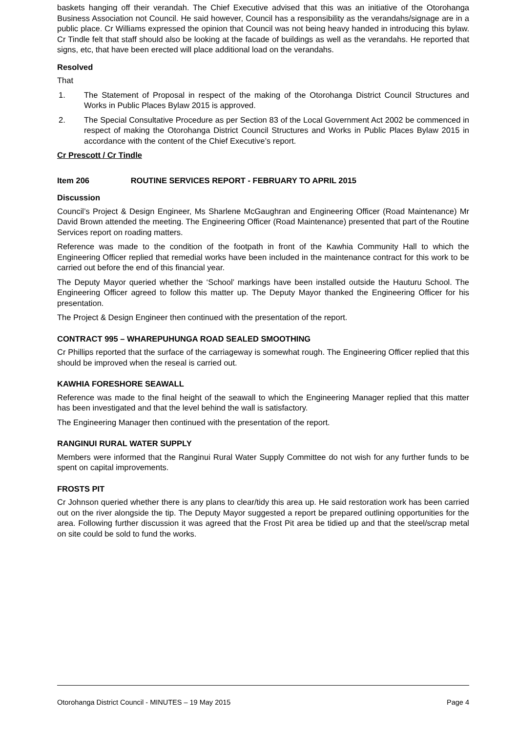baskets hanging off their verandah. The Chief Executive advised that this was an initiative of the Otorohanga Business Association not Council. He said however, Council has a responsibility as the verandahs/signage are in a public place. Cr Williams expressed the opinion that Council was not being heavy handed in introducing this bylaw. Cr Tindle felt that staff should also be looking at the facade of buildings as well as the verandahs. He reported that signs, etc, that have been erected will place additional load on the verandahs.
Resolved
That
1. The Statement of Proposal in respect of the making of the Otorohanga District Council Structures and Works in Public Places Bylaw 2015 is approved.
2. The Special Consultative Procedure as per Section 83 of the Local Government Act 2002 be commenced in respect of making the Otorohanga District Council Structures and Works in Public Places Bylaw 2015 in accordance with the content of the Chief Executive’s report.
Cr Prescott / Cr Tindle
Item 206 ROUTINE SERVICES REPORT - FEBRUARY TO APRIL 2015
Discussion
Council’s Project & Design Engineer, Ms Sharlene McGaughran and Engineering Officer (Road Maintenance) Mr David Brown attended the meeting. The Engineering Officer (Road Maintenance) presented that part of the Routine Services report on roading matters.
Reference was made to the condition of the footpath in front of the Kawhia Community Hall to which the Engineering Officer replied that remedial works have been included in the maintenance contract for this work to be carried out before the end of this financial year.
The Deputy Mayor queried whether the ‘School’ markings have been installed outside the Hauturu School. The Engineering Officer agreed to follow this matter up. The Deputy Mayor thanked the Engineering Officer for his presentation.
The Project & Design Engineer then continued with the presentation of the report.
CONTRACT 995 – WHAREPUHUNGA ROAD SEALED SMOOTHING
Cr Phillips reported that the surface of the carriageway is somewhat rough. The Engineering Officer replied that this should be improved when the reseal is carried out.
KAWHIA FORESHORE SEAWALL
Reference was made to the final height of the seawall to which the Engineering Manager replied that this matter has been investigated and that the level behind the wall is satisfactory.
The Engineering Manager then continued with the presentation of the report.
RANGINUI RURAL WATER SUPPLY
Members were informed that the Ranginui Rural Water Supply Committee do not wish for any further funds to be spent on capital improvements.
FROSTS PIT
Cr Johnson queried whether there is any plans to clear/tidy this area up. He said restoration work has been carried out on the river alongside the tip. The Deputy Mayor suggested a report be prepared outlining opportunities for the area. Following further discussion it was agreed that the Frost Pit area be tidied up and that the steel/scrap metal on site could be sold to fund the works.
Otorohanga District Council - MINUTES – 19 May 2015 Page 4